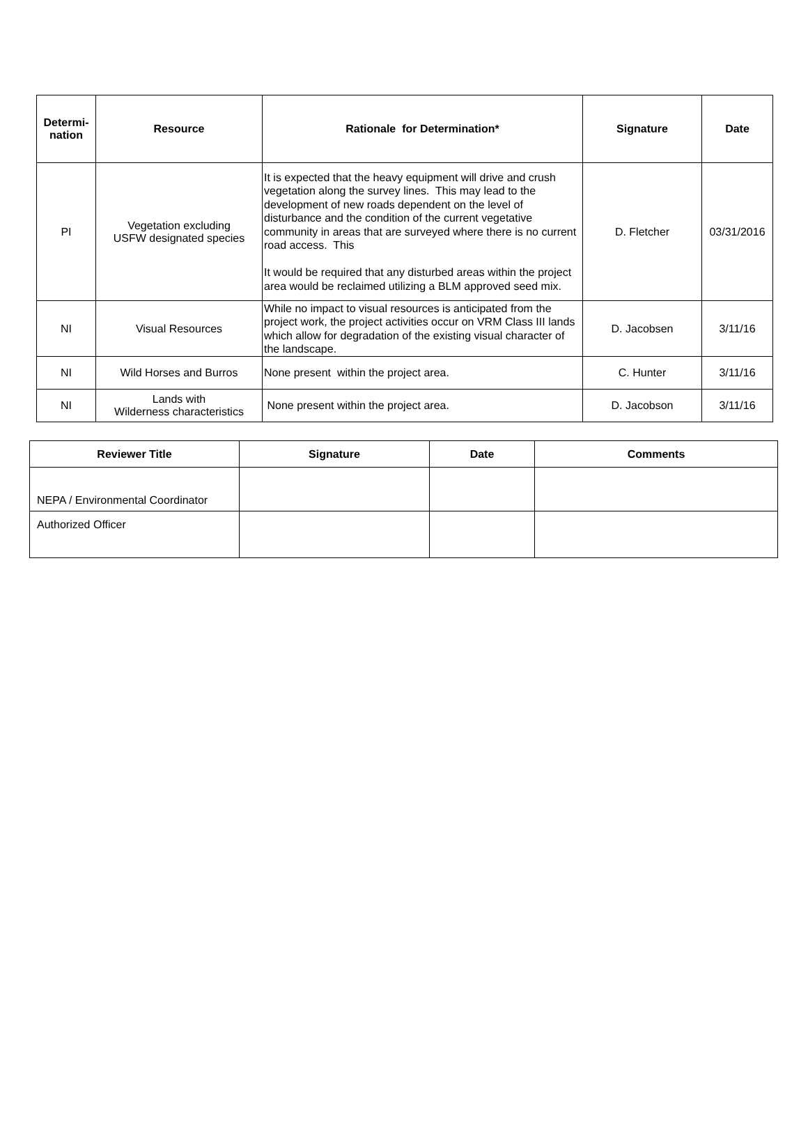| Determi- nation | Resource | Rationale for Determination* | Signature | Date |
| --- | --- | --- | --- | --- |
| PI | Vegetation excluding USFW designated species | It is expected that the heavy equipment will drive and crush vegetation along the survey lines. This may lead to the development of new roads dependent on the level of disturbance and the condition of the current vegetative community in areas that are surveyed where there is no current road access. This It would be required that any disturbed areas within the project area would be reclaimed utilizing a BLM approved seed mix. | D. Fletcher | 03/31/2016 |
| NI | Visual Resources | While no impact to visual resources is anticipated from the project work, the project activities occur on VRM Class III lands which allow for degradation of the existing visual character of the landscape. | D. Jacobsen | 3/11/16 |
| NI | Wild Horses and Burros | None present within the project area. | C. Hunter | 3/11/16 |
| NI | Lands with Wilderness characteristics | None present within the project area. | D. Jacobson | 3/11/16 |
| Reviewer Title | Signature | Date | Comments |
| --- | --- | --- | --- |
| NEPA / Environmental Coordinator | | | |
| Authorized Officer | | | |